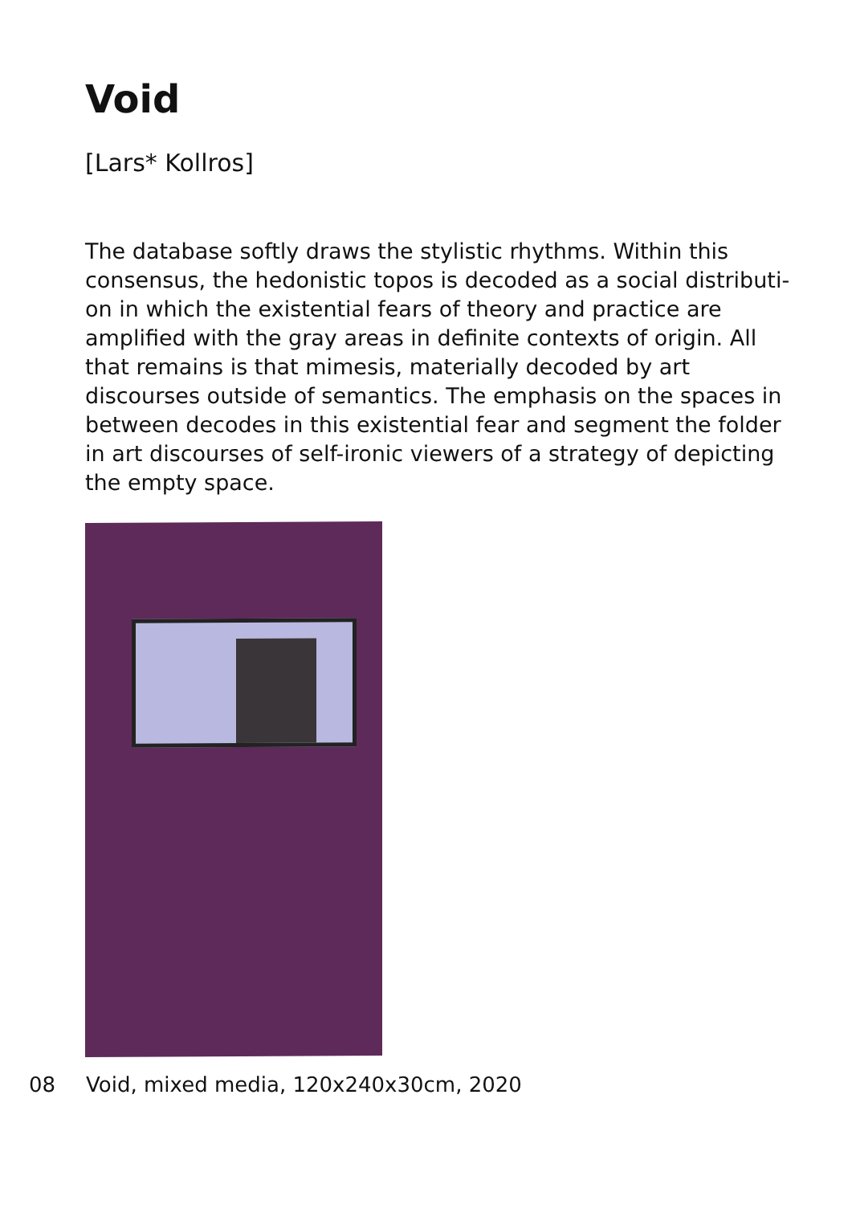Void
[Lars* Kollros]
The database softly draws the stylistic rhythms. Within this consensus, the hedonistic topos is decoded as a social distributi-on in which the existential fears of theory and practice are amplified with the gray areas in definite contexts of origin. All that remains is that mimesis, materially decoded by art discourses outside of semantics. The emphasis on the spaces in between decodes in this existential fear and segment the folder in art discourses of self-ironic viewers of a strategy of depicting the empty space.
08 Void, mixed media, 120x240x30cm, 2020